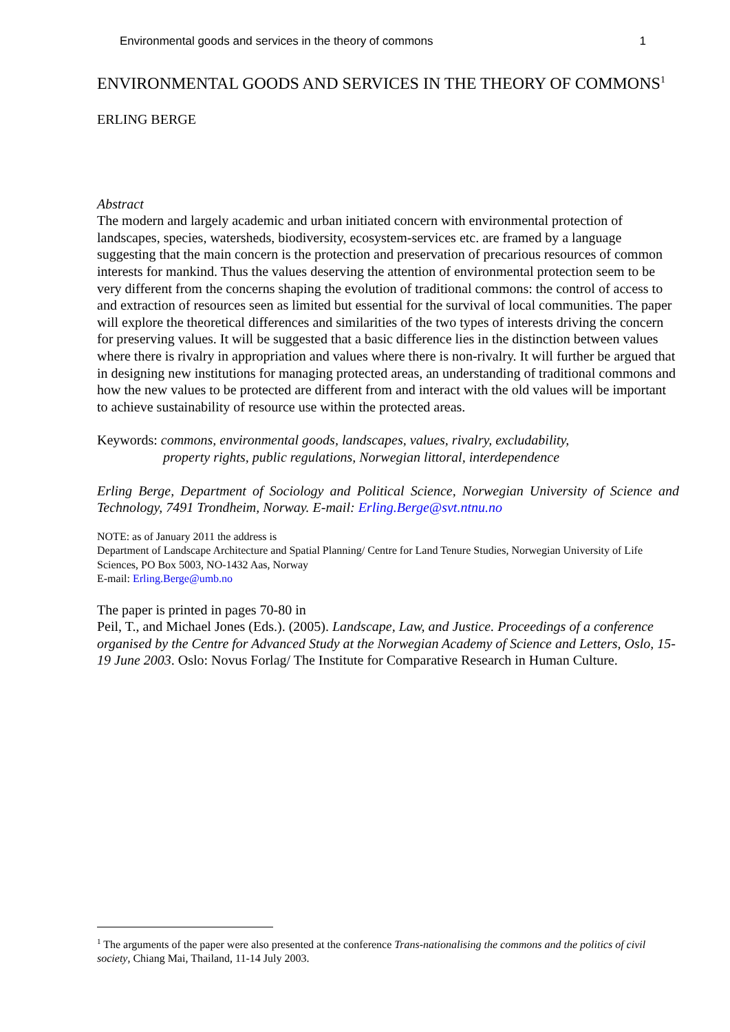Environmental goods and services in the theory of commons 1
ENVIRONMENTAL GOODS AND SERVICES IN THE THEORY OF COMMONS<sup>1</sup>
ERLING BERGE
Abstract
The modern and largely academic and urban initiated concern with environmental protection of landscapes, species, watersheds, biodiversity, ecosystem-services etc. are framed by a language suggesting that the main concern is the protection and preservation of precarious resources of common interests for mankind. Thus the values deserving the attention of environmental protection seem to be very different from the concerns shaping the evolution of traditional commons: the control of access to and extraction of resources seen as limited but essential for the survival of local communities. The paper will explore the theoretical differences and similarities of the two types of interests driving the concern for preserving values. It will be suggested that a basic difference lies in the distinction between values where there is rivalry in appropriation and values where there is non-rivalry. It will further be argued that in designing new institutions for managing protected areas, an understanding of traditional commons and how the new values to be protected are different from and interact with the old values will be important to achieve sustainability of resource use within the protected areas.
Keywords: commons, environmental goods, landscapes, values, rivalry, excludability,
property rights, public regulations, Norwegian littoral, interdependence
Erling Berge, Department of Sociology and Political Science, Norwegian University of Science and Technology, 7491 Trondheim, Norway. E-mail: Erling.Berge@svt.ntnu.no
NOTE: as of January 2011 the address is
Department of Landscape Architecture and Spatial Planning/ Centre for Land Tenure Studies, Norwegian University of Life Sciences, PO Box 5003, NO-1432 Aas, Norway
E-mail: Erling.Berge@umb.no
The paper is printed in pages 70-80 in
Peil, T., and Michael Jones (Eds.). (2005). Landscape, Law, and Justice. Proceedings of a conference organised by the Centre for Advanced Study at the Norwegian Academy of Science and Letters, Oslo, 15-19 June 2003. Oslo: Novus Forlag/ The Institute for Comparative Research in Human Culture.
<sup>1</sup> The arguments of the paper were also presented at the conference Trans-nationalising the commons and the politics of civil society, Chiang Mai, Thailand, 11-14 July 2003.